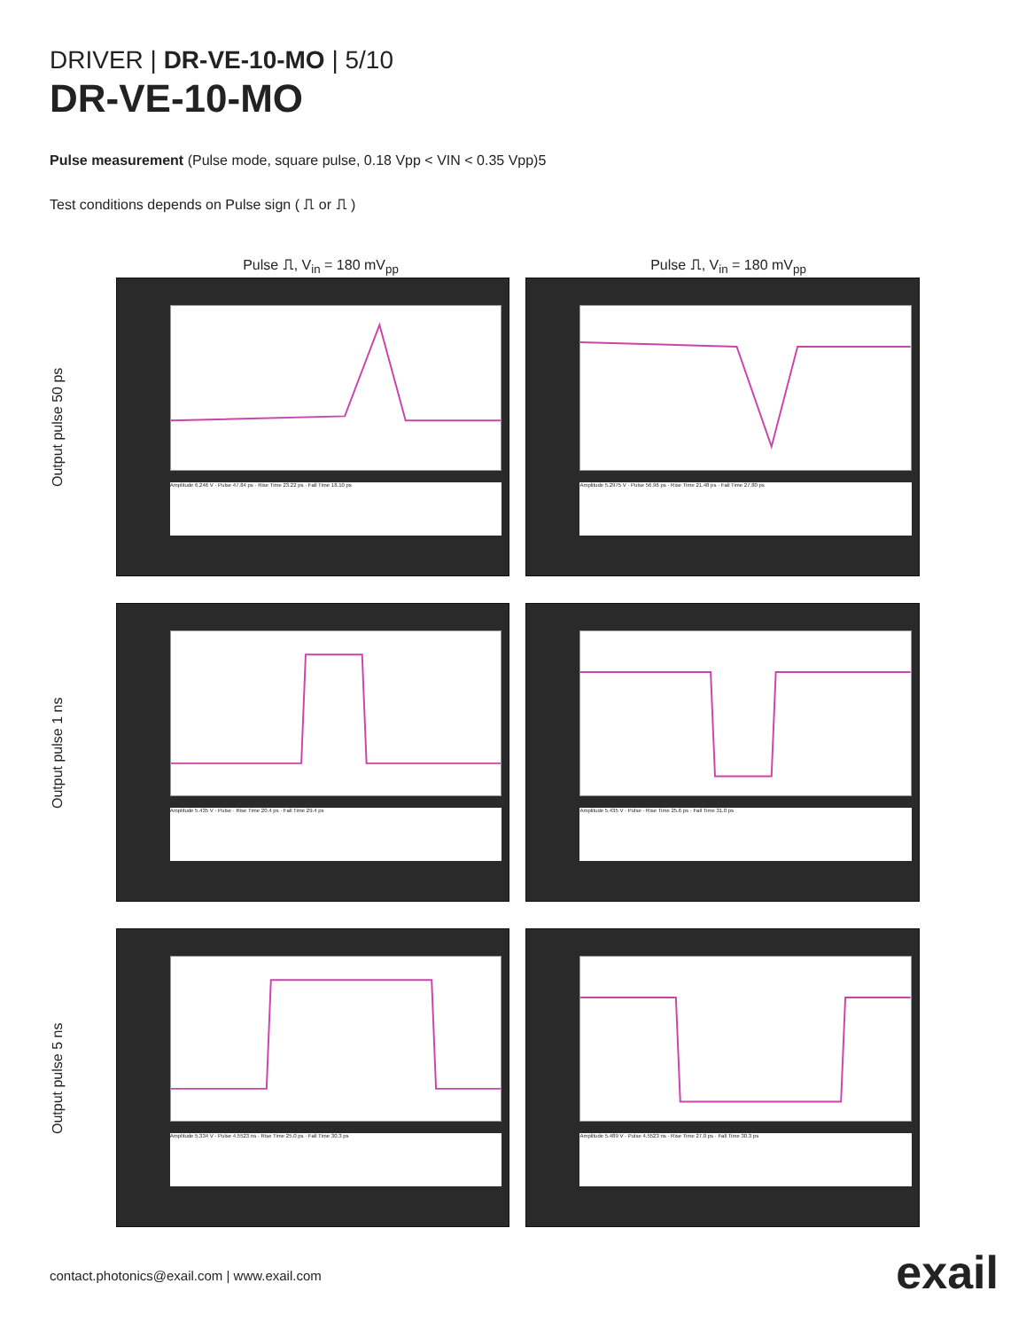DRIVER | DR-VE-10-MO | 5/10
DR-VE-10-MO
Pulse measurement (Pulse mode, square pulse, 0.18 Vpp < VIN < 0.35 Vpp)5
Test conditions depends on Pulse sign ( ⎍ or ⎍ )
Pulse ⎍, V<sub>in</sub> = 180 mV<sub>pp</sub> Pulse ⎍, V<sub>in</sub> = 180 mV<sub>pp</sub>
Output pulse 50 ps
Amplitude 6.246 V · Pulse 47.84 ps · Rise Time 23.22 ps · Fall Time 18.10 ps
Amplitude 5.2975 V · Pulse 56.96 ps · Rise Time 21.48 ps · Fall Time 27.80 ps
Output pulse 1 ns
Amplitude 5.435 V · Pulse · Rise Time 20.4 ps · Fall Time 29.4 ps
Amplitude 5.435 V · Pulse · Rise Time 25.6 ps · Fall Time 31.0 ps
Output pulse 5 ns
Amplitude 5.334 V · Pulse 4.5523 ns · Rise Time 25.0 ps · Fall Time 30.3 ps
Amplitude 5.489 V · Pulse 4.5523 ns · Rise Time 27.0 ps · Fall Time 30.3 ps
contact.photonics@exail.com | www.exail.com
exail